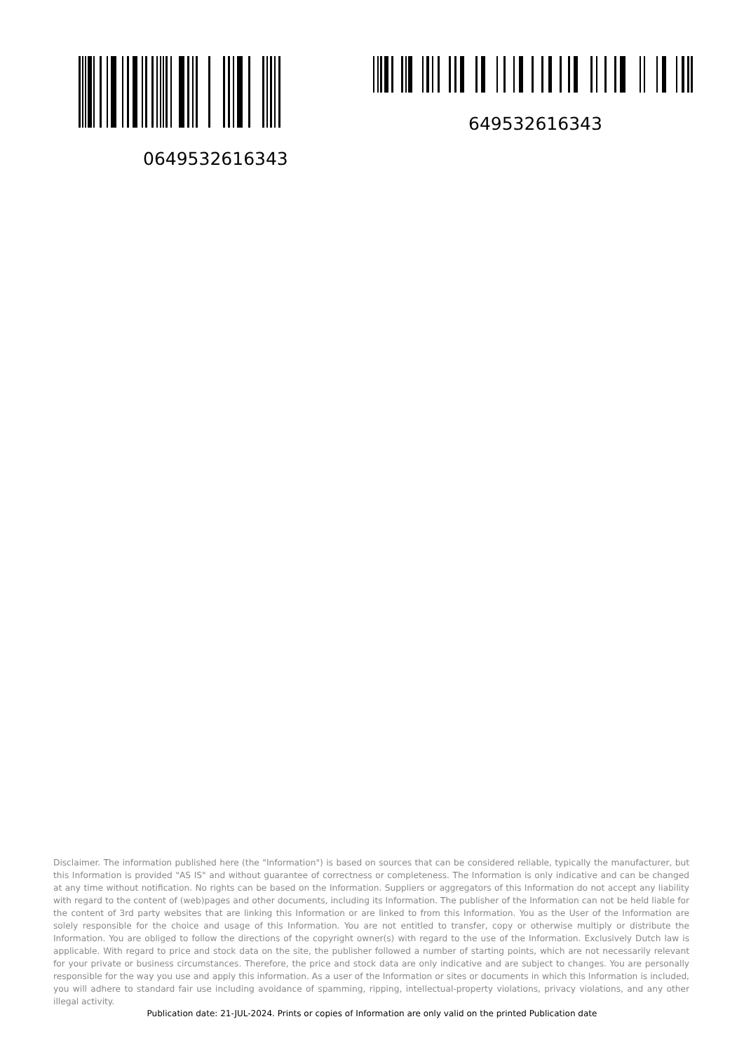0649532616343
649532616343
Disclaimer. The information published here (the "Information") is based on sources that can be considered reliable, typically the manufacturer, but this Information is provided "AS IS" and without guarantee of correctness or completeness. The Information is only indicative and can be changed at any time without notification. No rights can be based on the Information. Suppliers or aggregators of this Information do not accept any liability with regard to the content of (web)pages and other documents, including its Information. The publisher of the Information can not be held liable for the content of 3rd party websites that are linking this Information or are linked to from this Information. You as the User of the Information are solely responsible for the choice and usage of this Information. You are not entitled to transfer, copy or otherwise multiply or distribute the Information. You are obliged to follow the directions of the copyright owner(s) with regard to the use of the Information. Exclusively Dutch law is applicable. With regard to price and stock data on the site, the publisher followed a number of starting points, which are not necessarily relevant for your private or business circumstances. Therefore, the price and stock data are only indicative and are subject to changes. You are personally responsible for the way you use and apply this information. As a user of the Information or sites or documents in which this Information is included, you will adhere to standard fair use including avoidance of spamming, ripping, intellectual-property violations, privacy violations, and any other illegal activity.
Publication date: 21-JUL-2024. Prints or copies of Information are only valid on the printed Publication date